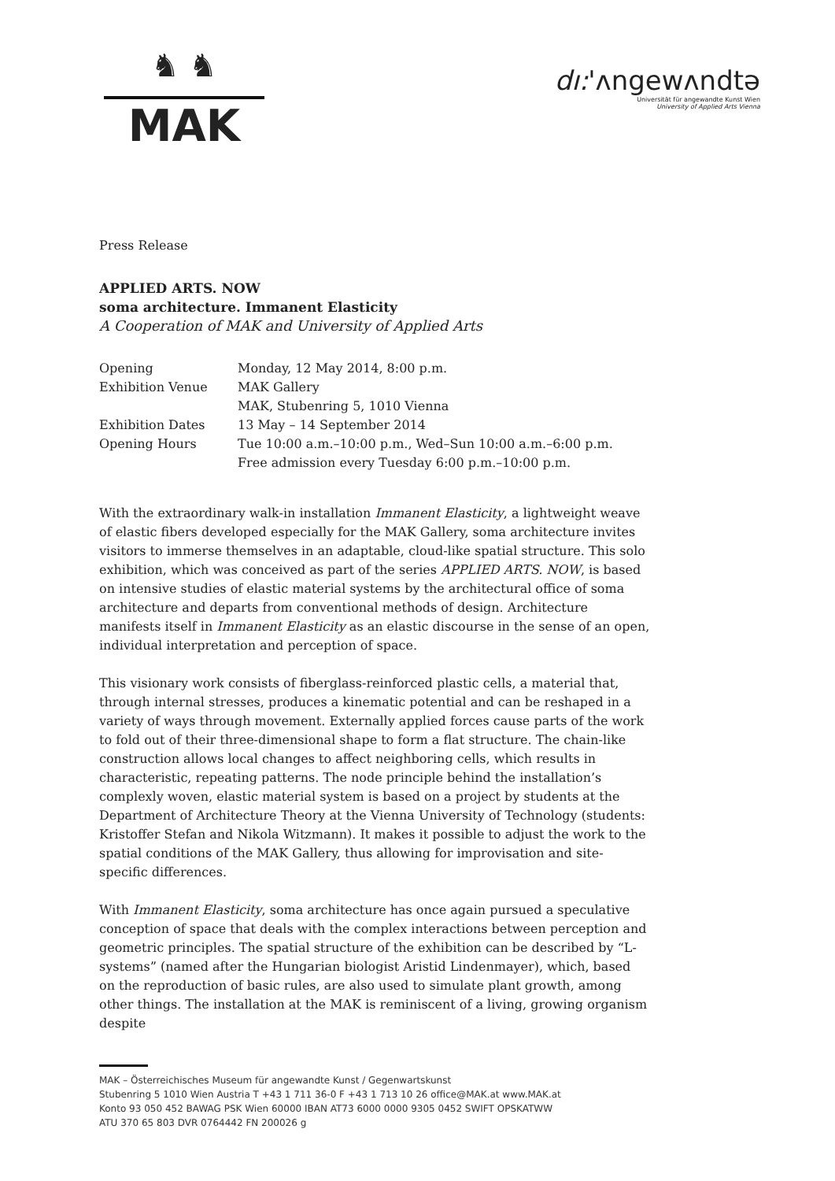♞ ♞
MAK
dı:'ʌngewʌndtə
Universität für angewandte Kunst Wien
University of Applied Arts Vienna
Press Release
APPLIED ARTS. NOW
soma architecture. Immanent Elasticity
A Cooperation of MAK and University of Applied Arts
| Opening | Monday, 12 May 2014, 8:00 p.m. |
| Exhibition Venue | MAK Gallery |
| | MAK, Stubenring 5, 1010 Vienna |
| Exhibition Dates | 13 May – 14 September 2014 |
| Opening Hours | Tue 10:00 a.m.–10:00 p.m., Wed–Sun 10:00 a.m.–6:00 p.m. |
| | Free admission every Tuesday 6:00 p.m.–10:00 p.m. |
With the extraordinary walk-in installation Immanent Elasticity, a lightweight weave of elastic fibers developed especially for the MAK Gallery, soma architecture invites visitors to immerse themselves in an adaptable, cloud-like spatial structure. This solo exhibition, which was conceived as part of the series APPLIED ARTS. NOW, is based on intensive studies of elastic material systems by the architectural office of soma architecture and departs from conventional methods of design. Architecture manifests itself in Immanent Elasticity as an elastic discourse in the sense of an open, individual interpretation and perception of space.
This visionary work consists of fiberglass-reinforced plastic cells, a material that, through internal stresses, produces a kinematic potential and can be reshaped in a variety of ways through movement. Externally applied forces cause parts of the work to fold out of their three-dimensional shape to form a flat structure. The chain-like construction allows local changes to affect neighboring cells, which results in characteristic, repeating patterns. The node principle behind the installation’s complexly woven, elastic material system is based on a project by students at the Department of Architecture Theory at the Vienna University of Technology (students: Kristoffer Stefan and Nikola Witzmann). It makes it possible to adjust the work to the spatial conditions of the MAK Gallery, thus allowing for improvisation and site-specific differences.
With Immanent Elasticity, soma architecture has once again pursued a speculative conception of space that deals with the complex interactions between perception and geometric principles. The spatial structure of the exhibition can be described by “L-systems” (named after the Hungarian biologist Aristid Lindenmayer), which, based on the reproduction of basic rules, are also used to simulate plant growth, among other things. The installation at the MAK is reminiscent of a living, growing organism despite
MAK – Österreichisches Museum für angewandte Kunst / Gegenwartskunst
Stubenring 5 1010 Wien Austria T +43 1 711 36-0 F +43 1 713 10 26 office@MAK.at www.MAK.at
Konto 93 050 452 BAWAG PSK Wien 60000 IBAN AT73 6000 0000 9305 0452 SWIFT OPSKATWW
ATU 370 65 803 DVR 0764442 FN 200026 g